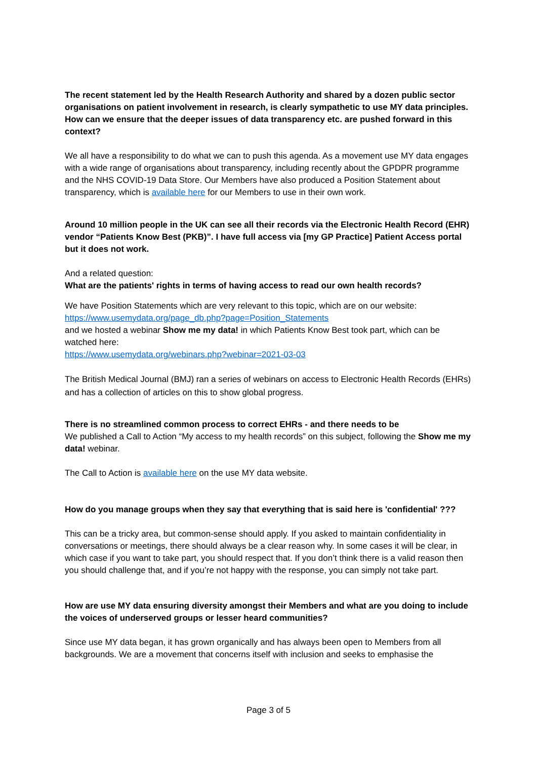The recent statement led by the Health Research Authority and shared by a dozen public sector organisations on patient involvement in research, is clearly sympathetic to use MY data principles. How can we ensure that the deeper issues of data transparency etc. are pushed forward in this context?
We all have a responsibility to do what we can to push this agenda. As a movement use MY data engages with a wide range of organisations about transparency, including recently about the GPDPR programme and the NHS COVID-19 Data Store. Our Members have also produced a Position Statement about transparency, which is available here for our Members to use in their own work.
Around 10 million people in the UK can see all their records via the Electronic Health Record (EHR) vendor “Patients Know Best (PKB)”. I have full access via [my GP Practice] Patient Access portal but it does not work.
And a related question:
What are the patients' rights in terms of having access to read our own health records?
We have Position Statements which are very relevant to this topic, which are on our website:
https://www.usemydata.org/page_db.php?page=Position_Statements
and we hosted a webinar Show me my data! in which Patients Know Best took part, which can be watched here:
https://www.usemydata.org/webinars.php?webinar=2021-03-03
The British Medical Journal (BMJ) ran a series of webinars on access to Electronic Health Records (EHRs) and has a collection of articles on this to show global progress.
There is no streamlined common process to correct EHRs - and there needs to be
We published a Call to Action “My access to my health records” on this subject, following the Show me my data! webinar.
The Call to Action is available here on the use MY data website.
How do you manage groups when they say that everything that is said here is 'confidential' ???
This can be a tricky area, but common-sense should apply. If you asked to maintain confidentiality in conversations or meetings, there should always be a clear reason why. In some cases it will be clear, in which case if you want to take part, you should respect that. If you don’t think there is a valid reason then you should challenge that, and if you’re not happy with the response, you can simply not take part.
How are use MY data ensuring diversity amongst their Members and what are you doing to include the voices of underserved groups or lesser heard communities?
Since use MY data began, it has grown organically and has always been open to Members from all backgrounds. We are a movement that concerns itself with inclusion and seeks to emphasise the
Page 3 of 5